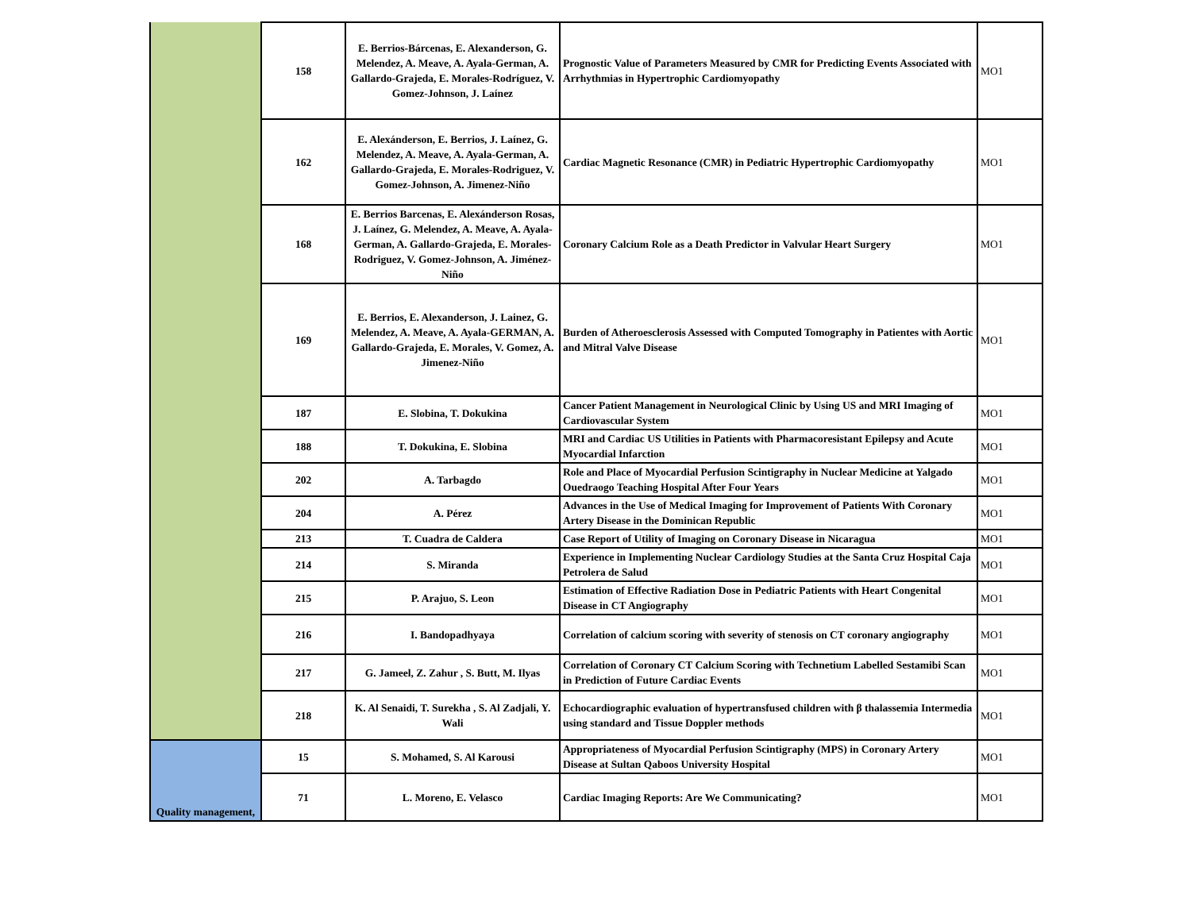| | 158 | E. Berrios-Bárcenas, E. Alexanderson, G. Melendez, A. Meave, A. Ayala-German, A. Gallardo-Grajeda, E. Morales-Rodríguez, V. Gomez-Johnson, J. Laínez | Prognostic Value of Parameters Measured by CMR for Predicting Events Associated with Arrhythmias in Hypertrophic Cardiomyopathy | MO1 |
| | 162 | E. Alexánderson, E. Berrios, J. Laínez, G. Melendez, A. Meave, A. Ayala-German, A. Gallardo-Grajeda, E. Morales-Rodriguez, V. Gomez-Johnson, A. Jimenez-Niño | Cardiac Magnetic Resonance (CMR) in Pediatric Hypertrophic Cardiomyopathy | MO1 |
| | 168 | E. Berrios Barcenas, E. Alexánderson Rosas, J. Laínez, G. Melendez, A. Meave, A. Ayala-German, A. Gallardo-Grajeda, E. Morales-Rodriguez, V. Gomez-Johnson, A. Jiménez-Niño | Coronary Calcium Role as a Death Predictor in Valvular Heart Surgery | MO1 |
| | 169 | E. Berrios, E. Alexanderson, J. Lainez, G. Melendez, A. Meave, A. Ayala-GERMAN, A. Gallardo-Grajeda, E. Morales, V. Gomez, A. Jimenez-Niño | Burden of Atheroesclerosis Assessed with Computed Tomography in Patientes with Aortic and Mitral Valve Disease | MO1 |
| | 187 | E. Slobina, T. Dokukina | Cancer Patient Management in Neurological Clinic by Using US and MRI Imaging of Cardiovascular System | MO1 |
| | 188 | T. Dokukina, E. Slobina | MRI and Cardiac US Utilities in Patients with Pharmacoresistant Epilepsy and Acute Myocardial Infarction | MO1 |
| | 202 | A. Tarbagdo | Role and Place of Myocardial Perfusion Scintigraphy in Nuclear Medicine at Yalgado Ouedraogo Teaching Hospital After Four Years | MO1 |
| | 204 | A. Pérez | Advances in the Use of Medical Imaging for Improvement of Patients With Coronary Artery Disease in the Dominican Republic | MO1 |
| | 213 | T. Cuadra de Caldera | Case Report of Utility of Imaging on Coronary Disease in Nicaragua | MO1 |
| | 214 | S. Miranda | Experience in Implementing Nuclear Cardiology Studies at the Santa Cruz Hospital Caja Petrolera de Salud | MO1 |
| | 215 | P. Arajuo, S. Leon | Estimation of Effective Radiation Dose in Pediatric Patients with Heart Congenital Disease in CT Angiography | MO1 |
| | 216 | I. Bandopadhyaya | Correlation of calcium scoring with severity of stenosis on CT coronary angiography | MO1 |
| | 217 | G. Jameel, Z. Zahur , S. Butt, M. Ilyas | Correlation of Coronary CT Calcium Scoring with Technetium Labelled Sestamibi Scan in Prediction of Future Cardiac Events | MO1 |
| | 218 | K. Al Senaidi, T. Surekha , S. Al Zadjali, Y. Wali | Echocardiographic evaluation of hypertransfused children with β thalassemia Intermedia using standard and Tissue Doppler methods | MO1 |
| Quality management, | 15 | S. Mohamed, S. Al Karousi | Appropriateness of Myocardial Perfusion Scintigraphy (MPS) in Coronary Artery Disease at Sultan Qaboos University Hospital | MO1 |
| | 71 | L. Moreno, E. Velasco | Cardiac Imaging Reports: Are We Communicating? | MO1 |